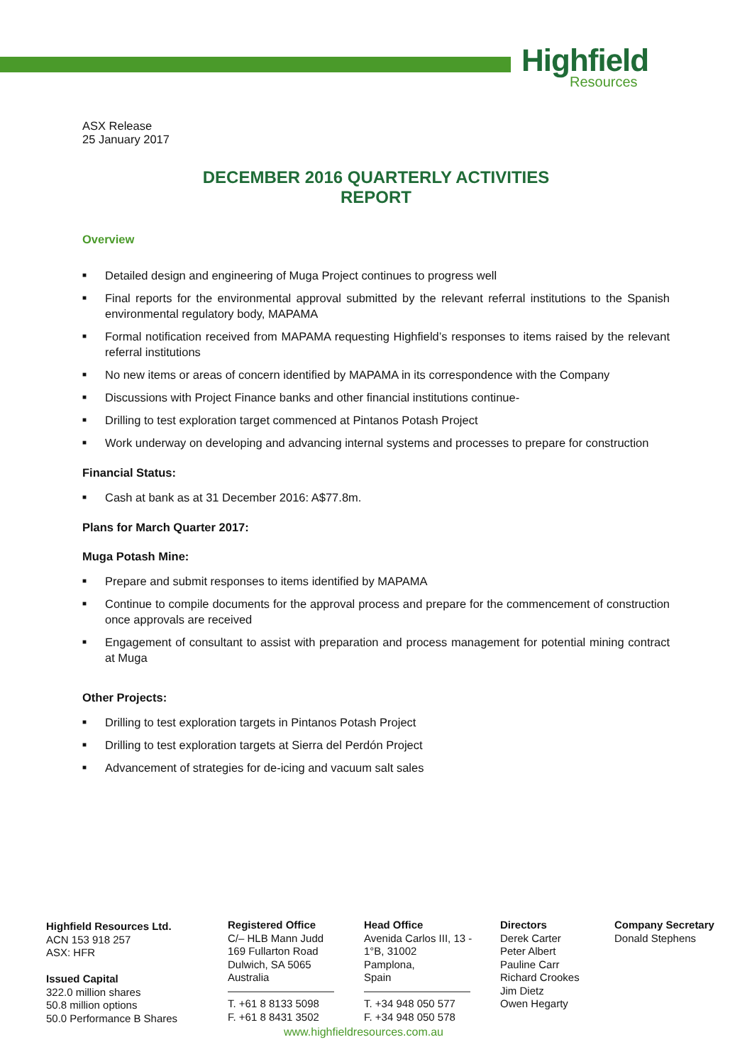Highfield
Resources
ASX Release
25 January 2017
DECEMBER 2016 QUARTERLY ACTIVITIES
REPORT
Overview
■ Detailed design and engineering of Muga Project continues to progress well
■ Final reports for the environmental approval submitted by the relevant referral institutions to the Spanish environmental regulatory body, MAPAMA
■ Formal notification received from MAPAMA requesting Highfield’s responses to items raised by the relevant referral institutions
■ No new items or areas of concern identified by MAPAMA in its correspondence with the Company
■ Discussions with Project Finance banks and other financial institutions continue-
■ Drilling to test exploration target commenced at Pintanos Potash Project
■ Work underway on developing and advancing internal systems and processes to prepare for construction
Financial Status:
■ Cash at bank as at 31 December 2016: A$77.8m.
Plans for March Quarter 2017:
Muga Potash Mine:
■ Prepare and submit responses to items identified by MAPAMA
■ Continue to compile documents for the approval process and prepare for the commencement of construction once approvals are received
■ Engagement of consultant to assist with preparation and process management for potential mining contract at Muga
Other Projects:
■ Drilling to test exploration targets in Pintanos Potash Project
■ Drilling to test exploration targets at Sierra del Perdón Project
■ Advancement of strategies for de-icing and vacuum salt sales
Highfield Resources Ltd.
ACN 153 918 257
ASX: HFR
Issued Capital
322.0 million shares
50.8 million options
50.0 Performance B Shares
Registered Office
C/– HLB Mann Judd
169 Fullarton Road
Dulwich, SA 5065
Australia
——————————
T. +61 8 8133 5098
F. +61 8 8431 3502
Head Office
Avenida Carlos III, 13 -
1°B, 31002
Pamplona,
Spain
——————————
T. +34 948 050 577
F. +34 948 050 578
Directors
Derek Carter
Peter Albert
Pauline Carr
Richard Crookes
Jim Dietz
Owen Hegarty
Company Secretary
Donald Stephens
www.highfieldresources.com.au